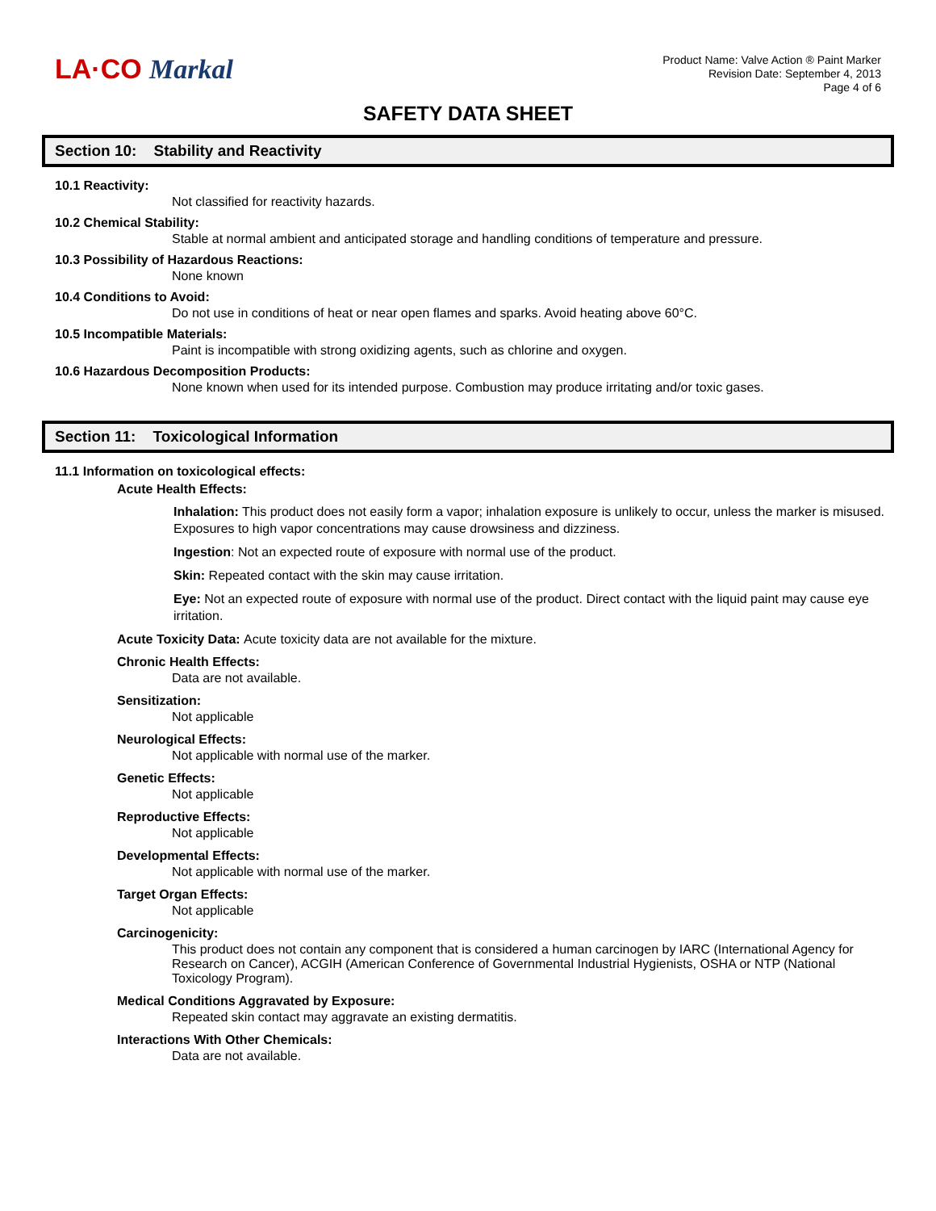LA·CO Markal
Product Name: Valve Action ® Paint Marker
Revision Date: September 4, 2013
Page 4 of 6
SAFETY DATA SHEET
Section 10: Stability and Reactivity
10.1 Reactivity:
Not classified for reactivity hazards.
10.2 Chemical Stability:
Stable at normal ambient and anticipated storage and handling conditions of temperature and pressure.
10.3 Possibility of Hazardous Reactions:
None known
10.4 Conditions to Avoid:
Do not use in conditions of heat or near open flames and sparks. Avoid heating above 60°C.
10.5 Incompatible Materials:
Paint is incompatible with strong oxidizing agents, such as chlorine and oxygen.
10.6 Hazardous Decomposition Products:
None known when used for its intended purpose. Combustion may produce irritating and/or toxic gases.
Section 11: Toxicological Information
11.1 Information on toxicological effects:
Acute Health Effects:
Inhalation: This product does not easily form a vapor; inhalation exposure is unlikely to occur, unless the marker is misused. Exposures to high vapor concentrations may cause drowsiness and dizziness.
Ingestion: Not an expected route of exposure with normal use of the product.
Skin: Repeated contact with the skin may cause irritation.
Eye: Not an expected route of exposure with normal use of the product. Direct contact with the liquid paint may cause eye irritation.
Acute Toxicity Data: Acute toxicity data are not available for the mixture.
Chronic Health Effects:
Data are not available.
Sensitization:
Not applicable
Neurological Effects:
Not applicable with normal use of the marker.
Genetic Effects:
Not applicable
Reproductive Effects:
Not applicable
Developmental Effects:
Not applicable with normal use of the marker.
Target Organ Effects:
Not applicable
Carcinogenicity:
This product does not contain any component that is considered a human carcinogen by IARC (International Agency for Research on Cancer), ACGIH (American Conference of Governmental Industrial Hygienists, OSHA or NTP (National Toxicology Program).
Medical Conditions Aggravated by Exposure:
Repeated skin contact may aggravate an existing dermatitis.
Interactions With Other Chemicals:
Data are not available.